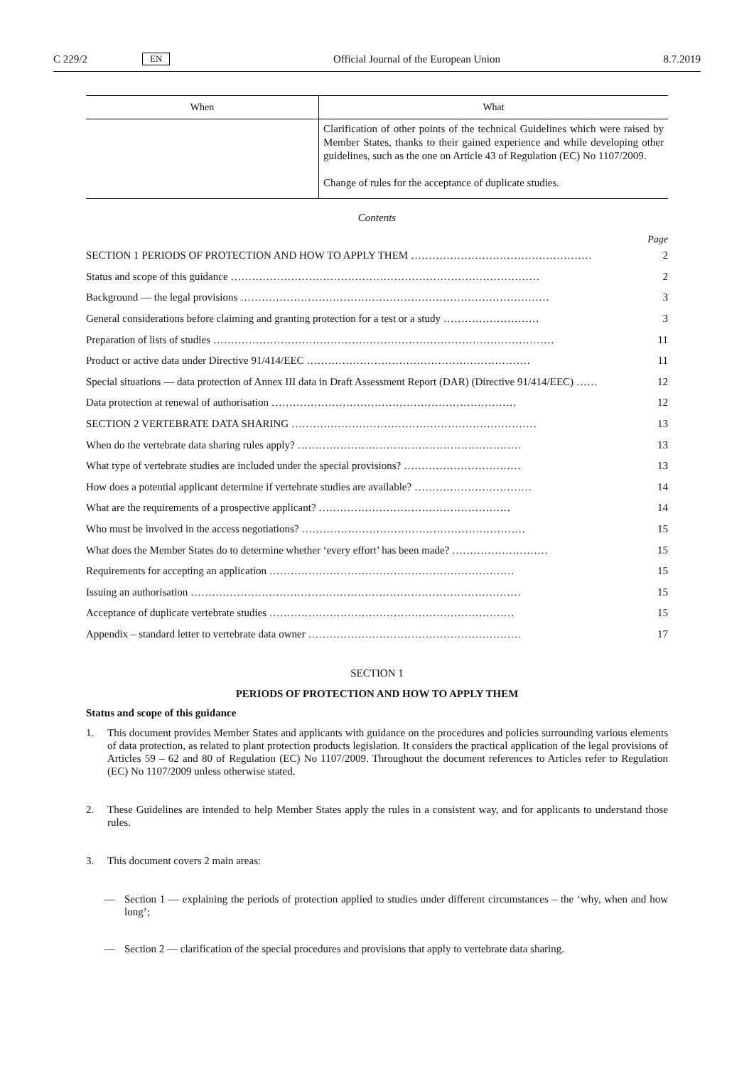C 229/2 EN Official Journal of the European Union 8.7.2019
| When | What |
| --- | --- |
| | Clarification of other points of the technical Guidelines which were raised by Member States, thanks to their gained experience and while developing other guidelines, such as the one on Article 43 of Regulation (EC) No 1107/2009. Change of rules for the acceptance of duplicate studies. |
Contents
Page
| SECTION 1 PERIODS OF PROTECTION AND HOW TO APPLY THEM …………………………………………… | 2 |
| Status and scope of this guidance …………………………………………………………………………… | 2 |
| Background — the legal provisions …………………………………………………………………………… | 3 |
| General considerations before claiming and granting protection for a test or a study ……………………… | 3 |
| Preparation of lists of studies …………………………………………………………………………………… | 11 |
| Product or active data under Directive 91/414/EEC ……………………………………………………… | 11 |
| Special situations — data protection of Annex III data in Draft Assessment Report (DAR) (Directive 91/414/EEC) …… | 12 |
| Data protection at renewal of authorisation …………………………………………………………… | 12 |
| SECTION 2 VERTEBRATE DATA SHARING …………………………………………………………… | 13 |
| When do the vertebrate data sharing rules apply? ……………………………………………………… | 13 |
| What type of vertebrate studies are included under the special provisions? …………………………… | 13 |
| How does a potential applicant determine if vertebrate studies are available? …………………………… | 14 |
| What are the requirements of a prospective applicant? ……………………………………………… | 14 |
| Who must be involved in the access negotiations? ……………………………………………………… | 15 |
| What does the Member States do to determine whether ‘every effort’ has been made? ……………………… | 15 |
| Requirements for accepting an application …………………………………………………………… | 15 |
| Issuing an authorisation ………………………………………………………………………………… | 15 |
| Acceptance of duplicate vertebrate studies …………………………………………………………… | 15 |
| Appendix – standard letter to vertebrate data owner …………………………………………………… | 17 |
SECTION 1
PERIODS OF PROTECTION AND HOW TO APPLY THEM
Status and scope of this guidance
1. This document provides Member States and applicants with guidance on the procedures and policies surrounding various elements of data protection, as related to plant protection products legislation. It considers the practical application of the legal provisions of Articles 59 – 62 and 80 of Regulation (EC) No 1107/2009. Throughout the document references to Articles refer to Regulation (EC) No 1107/2009 unless otherwise stated.
2. These Guidelines are intended to help Member States apply the rules in a consistent way, and for applicants to understand those rules.
3. This document covers 2 main areas:
— Section 1 — explaining the periods of protection applied to studies under different circumstances – the ‘why, when and how long’;
— Section 2 — clarification of the special procedures and provisions that apply to vertebrate data sharing.